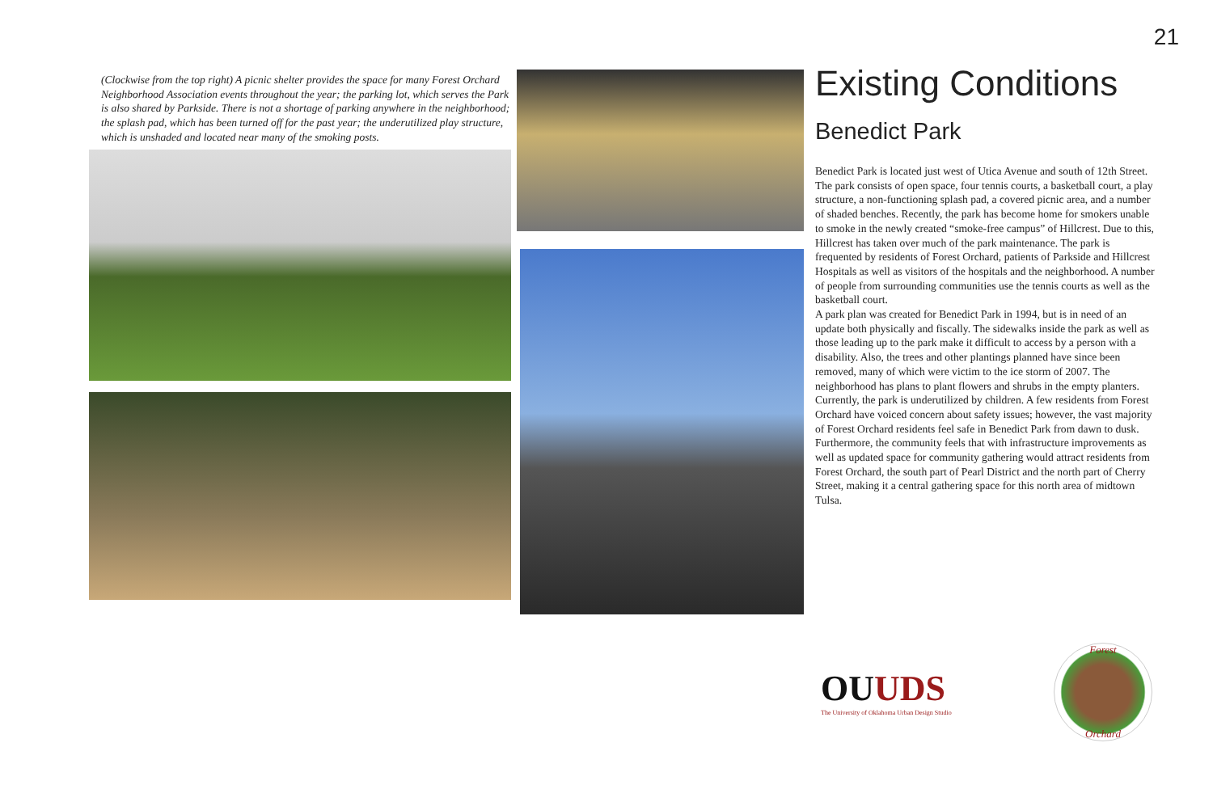21
(Clockwise from the top right) A picnic shelter provides the space for many Forest Orchard Neighborhood Association events throughout the year; the parking lot, which serves the Park is also shared by Parkside. There is not a shortage of parking anywhere in the neighborhood; the splash pad, which has been turned off for the past year; the underutilized play structure, which is unshaded and located near many of the smoking posts.
Existing Conditions
Benedict Park
Benedict Park is located just west of Utica Avenue and south of 12th Street. The park consists of open space, four tennis courts, a basketball court, a play structure, a non-functioning splash pad, a covered picnic area, and a number of shaded benches. Recently, the park has become home for smokers unable to smoke in the newly created “smoke-free campus” of Hillcrest. Due to this, Hillcrest has taken over much of the park maintenance. The park is frequented by residents of Forest Orchard, patients of Parkside and Hillcrest Hospitals as well as visitors of the hospitals and the neighborhood. A number of people from surrounding communities use the tennis courts as well as the basketball court.
A park plan was created for Benedict Park in 1994, but is in need of an update both physically and fiscally. The sidewalks inside the park as well as those leading up to the park make it difficult to access by a person with a disability. Also, the trees and other plantings planned have since been removed, many of which were victim to the ice storm of 2007. The neighborhood has plans to plant flowers and shrubs in the empty planters. Currently, the park is underutilized by children. A few residents from Forest Orchard have voiced concern about safety issues; however, the vast majority of Forest Orchard residents feel safe in Benedict Park from dawn to dusk. Furthermore, the community feels that with infrastructure improvements as well as updated space for community gathering would attract residents from Forest Orchard, the south part of Pearl District and the north part of Cherry Street, making it a central gathering space for this north area of midtown Tulsa.
OUUDS
The University of Oklahoma Urban Design Studio
Forest
Orchard